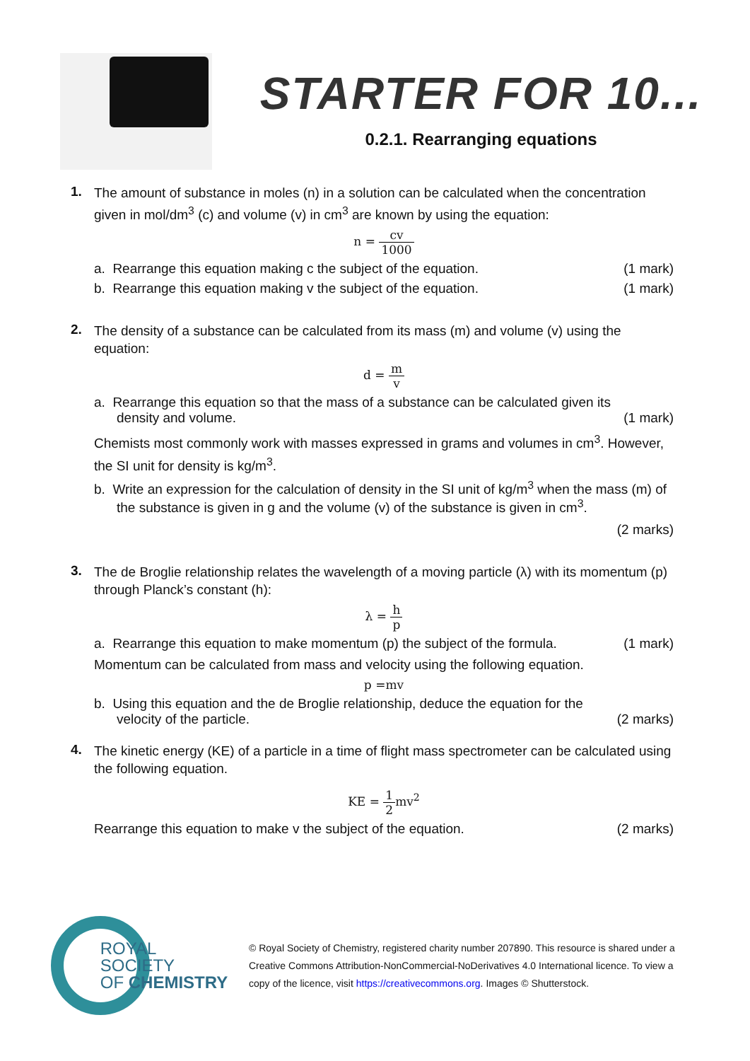STARTER FOR 10...
0.2.1. Rearranging equations
1.
The amount of substance in moles (n) in a solution can be calculated when the concentration given in mol/dm<sup>3</sup> (c) and volume (v) in cm<sup>3</sup> are known by using the equation:
n = cv 1000
a. Rearrange this equation making c the subject of the equation. (1 mark)
b. Rearrange this equation making v the subject of the equation. (1 mark)
2.
The density of a substance can be calculated from its mass (m) and volume (v) using the equation:
d = m v
a. Rearrange this equation so that the mass of a substance can be calculated given its density and volume. (1 mark)
Chemists most commonly work with masses expressed in grams and volumes in cm<sup>3</sup>. However, the SI unit for density is kg/m<sup>3</sup>.
b. Write an expression for the calculation of density in the SI unit of kg/m<sup>3</sup> when the mass (m) of the substance is given in g and the volume (v) of the substance is given in cm<sup>3</sup>.
(2 marks)
3.
The de Broglie relationship relates the wavelength of a moving particle (λ) with its momentum (p) through Planck’s constant (h):
λ = h p
a. Rearrange this equation to make momentum (p) the subject of the formula. (1 mark)
Momentum can be calculated from mass and velocity using the following equation.
p =mv
b. Using this equation and the de Broglie relationship, deduce the equation for the velocity of the particle. (2 marks)
4.
The kinetic energy (KE) of a particle in a time of flight mass spectrometer can be calculated using the following equation.
KE = 1 2mv<sup>2</sup>
Rearrange this equation to make v the subject of the equation. (2 marks)
ROYAL SOCIETY
OF CHEMISTRY
© Royal Society of Chemistry, registered charity number 207890. This resource is shared under a Creative Commons Attribution-NonCommercial-NoDerivatives 4.0 International licence. To view a copy of the licence, visit https://creativecommons.org. Images © Shutterstock.